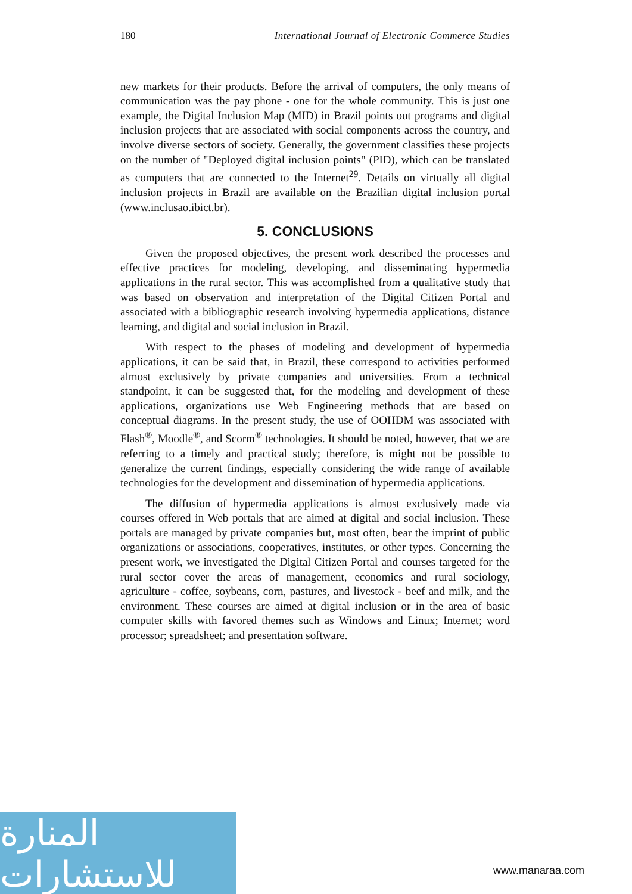180 International Journal of Electronic Commerce Studies
new markets for their products. Before the arrival of computers, the only means of communication was the pay phone - one for the whole community. This is just one example, the Digital Inclusion Map (MID) in Brazil points out programs and digital inclusion projects that are associated with social components across the country, and involve diverse sectors of society. Generally, the government classifies these projects on the number of "Deployed digital inclusion points" (PID), which can be translated as computers that are connected to the Internet<sup>29</sup>. Details on virtually all digital inclusion projects in Brazil are available on the Brazilian digital inclusion portal (www.inclusao.ibict.br).
5. CONCLUSIONS
Given the proposed objectives, the present work described the processes and effective practices for modeling, developing, and disseminating hypermedia applications in the rural sector. This was accomplished from a qualitative study that was based on observation and interpretation of the Digital Citizen Portal and associated with a bibliographic research involving hypermedia applications, distance learning, and digital and social inclusion in Brazil.
With respect to the phases of modeling and development of hypermedia applications, it can be said that, in Brazil, these correspond to activities performed almost exclusively by private companies and universities. From a technical standpoint, it can be suggested that, for the modeling and development of these applications, organizations use Web Engineering methods that are based on conceptual diagrams. In the present study, the use of OOHDM was associated with Flash<sup>®</sup>, Moodle<sup>®</sup>, and Scorm<sup>®</sup> technologies. It should be noted, however, that we are referring to a timely and practical study; therefore, is might not be possible to generalize the current findings, especially considering the wide range of available technologies for the development and dissemination of hypermedia applications.
The diffusion of hypermedia applications is almost exclusively made via courses offered in Web portals that are aimed at digital and social inclusion. These portals are managed by private companies but, most often, bear the imprint of public organizations or associations, cooperatives, institutes, or other types. Concerning the present work, we investigated the Digital Citizen Portal and courses targeted for the rural sector cover the areas of management, economics and rural sociology, agriculture - coffee, soybeans, corn, pastures, and livestock - beef and milk, and the environment. These courses are aimed at digital inclusion or in the area of basic computer skills with favored themes such as Windows and Linux; Internet; word processor; spreadsheet; and presentation software.
المنارة للاستشارات
www.manaraa.com